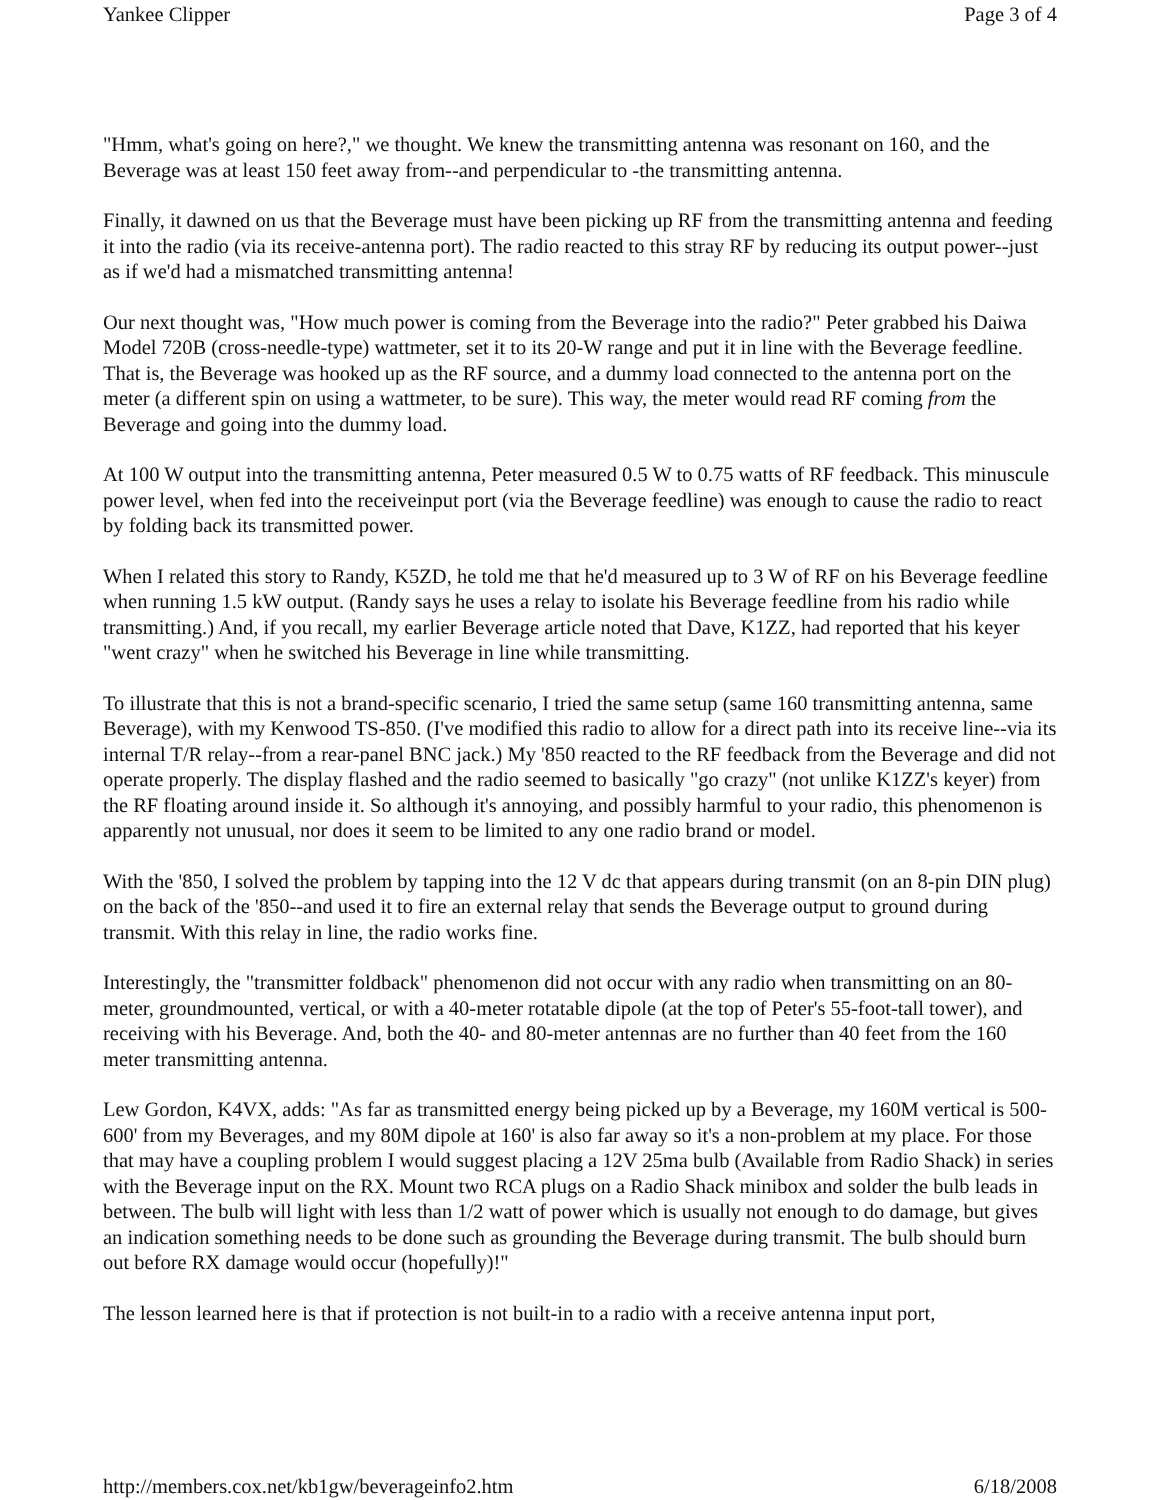Yankee Clipper Page 3 of 4
"Hmm, what's going on here?," we thought. We knew the transmitting antenna was resonant on 160, and the Beverage was at least 150 feet away from--and perpendicular to -the transmitting antenna.
Finally, it dawned on us that the Beverage must have been picking up RF from the transmitting antenna and feeding it into the radio (via its receive-antenna port). The radio reacted to this stray RF by reducing its output power--just as if we'd had a mismatched transmitting antenna!
Our next thought was, "How much power is coming from the Beverage into the radio?" Peter grabbed his Daiwa Model 720B (cross-needle-type) wattmeter, set it to its 20-W range and put it in line with the Beverage feedline. That is, the Beverage was hooked up as the RF source, and a dummy load connected to the antenna port on the meter (a different spin on using a wattmeter, to be sure). This way, the meter would read RF coming from the Beverage and going into the dummy load.
At 100 W output into the transmitting antenna, Peter measured 0.5 W to 0.75 watts of RF feedback. This minuscule power level, when fed into the receiveinput port (via the Beverage feedline) was enough to cause the radio to react by folding back its transmitted power.
When I related this story to Randy, K5ZD, he told me that he'd measured up to 3 W of RF on his Beverage feedline when running 1.5 kW output. (Randy says he uses a relay to isolate his Beverage feedline from his radio while transmitting.) And, if you recall, my earlier Beverage article noted that Dave, K1ZZ, had reported that his keyer "went crazy" when he switched his Beverage in line while transmitting.
To illustrate that this is not a brand-specific scenario, I tried the same setup (same 160 transmitting antenna, same Beverage), with my Kenwood TS-850. (I've modified this radio to allow for a direct path into its receive line--via its internal T/R relay--from a rear-panel BNC jack.) My '850 reacted to the RF feedback from the Beverage and did not operate properly. The display flashed and the radio seemed to basically "go crazy" (not unlike K1ZZ's keyer) from the RF floating around inside it. So although it's annoying, and possibly harmful to your radio, this phenomenon is apparently not unusual, nor does it seem to be limited to any one radio brand or model.
With the '850, I solved the problem by tapping into the 12 V dc that appears during transmit (on an 8-pin DIN plug) on the back of the '850--and used it to fire an external relay that sends the Beverage output to ground during transmit. With this relay in line, the radio works fine.
Interestingly, the "transmitter foldback" phenomenon did not occur with any radio when transmitting on an 80-meter, groundmounted, vertical, or with a 40-meter rotatable dipole (at the top of Peter's 55-foot-tall tower), and receiving with his Beverage. And, both the 40- and 80-meter antennas are no further than 40 feet from the 160 meter transmitting antenna.
Lew Gordon, K4VX, adds: "As far as transmitted energy being picked up by a Beverage, my 160M vertical is 500-600' from my Beverages, and my 80M dipole at 160' is also far away so it's a non-problem at my place. For those that may have a coupling problem I would suggest placing a 12V 25ma bulb (Available from Radio Shack) in series with the Beverage input on the RX. Mount two RCA plugs on a Radio Shack minibox and solder the bulb leads in between. The bulb will light with less than 1/2 watt of power which is usually not enough to do damage, but gives an indication something needs to be done such as grounding the Beverage during transmit. The bulb should burn out before RX damage would occur (hopefully)!"
The lesson learned here is that if protection is not built-in to a radio with a receive antenna input port,
http://members.cox.net/kb1gw/beverageinfo2.htm 6/18/2008